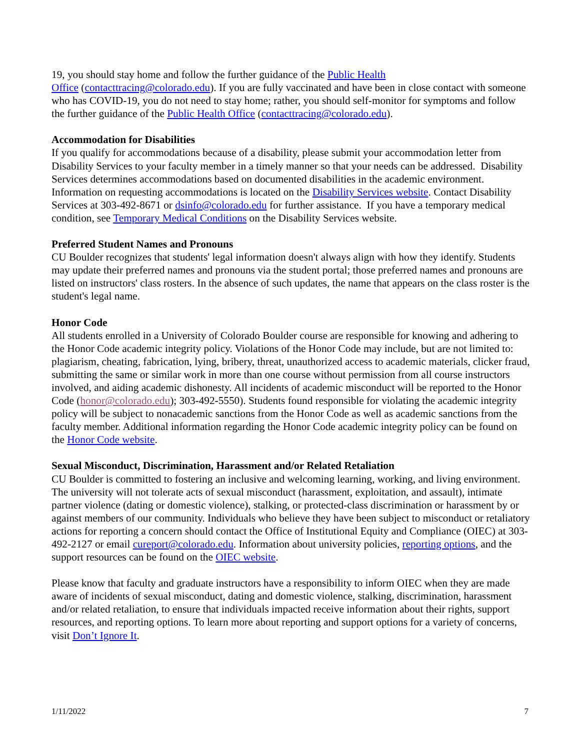19, you should stay home and follow the further guidance of the Public Health
Office (contacttracing@colorado.edu). If you are fully vaccinated and have been in close contact with someone who has COVID-19, you do not need to stay home; rather, you should self-monitor for symptoms and follow the further guidance of the Public Health Office (contacttracing@colorado.edu).
Accommodation for Disabilities
If you qualify for accommodations because of a disability, please submit your accommodation letter from Disability Services to your faculty member in a timely manner so that your needs can be addressed. Disability Services determines accommodations based on documented disabilities in the academic environment. Information on requesting accommodations is located on the Disability Services website. Contact Disability Services at 303-492-8671 or dsinfo@colorado.edu for further assistance. If you have a temporary medical condition, see Temporary Medical Conditions on the Disability Services website.
Preferred Student Names and Pronouns
CU Boulder recognizes that students' legal information doesn't always align with how they identify. Students may update their preferred names and pronouns via the student portal; those preferred names and pronouns are listed on instructors' class rosters. In the absence of such updates, the name that appears on the class roster is the student's legal name.
Honor Code
All students enrolled in a University of Colorado Boulder course are responsible for knowing and adhering to the Honor Code academic integrity policy. Violations of the Honor Code may include, but are not limited to: plagiarism, cheating, fabrication, lying, bribery, threat, unauthorized access to academic materials, clicker fraud, submitting the same or similar work in more than one course without permission from all course instructors involved, and aiding academic dishonesty. All incidents of academic misconduct will be reported to the Honor Code (honor@colorado.edu); 303-492-5550). Students found responsible for violating the academic integrity policy will be subject to nonacademic sanctions from the Honor Code as well as academic sanctions from the faculty member. Additional information regarding the Honor Code academic integrity policy can be found on the Honor Code website.
Sexual Misconduct, Discrimination, Harassment and/or Related Retaliation
CU Boulder is committed to fostering an inclusive and welcoming learning, working, and living environment. The university will not tolerate acts of sexual misconduct (harassment, exploitation, and assault), intimate partner violence (dating or domestic violence), stalking, or protected-class discrimination or harassment by or against members of our community. Individuals who believe they have been subject to misconduct or retaliatory actions for reporting a concern should contact the Office of Institutional Equity and Compliance (OIEC) at 303-492-2127 or email cureport@colorado.edu. Information about university policies, reporting options, and the support resources can be found on the OIEC website.
Please know that faculty and graduate instructors have a responsibility to inform OIEC when they are made aware of incidents of sexual misconduct, dating and domestic violence, stalking, discrimination, harassment and/or related retaliation, to ensure that individuals impacted receive information about their rights, support resources, and reporting options. To learn more about reporting and support options for a variety of concerns, visit Don’t Ignore It.
1/11/2022 7